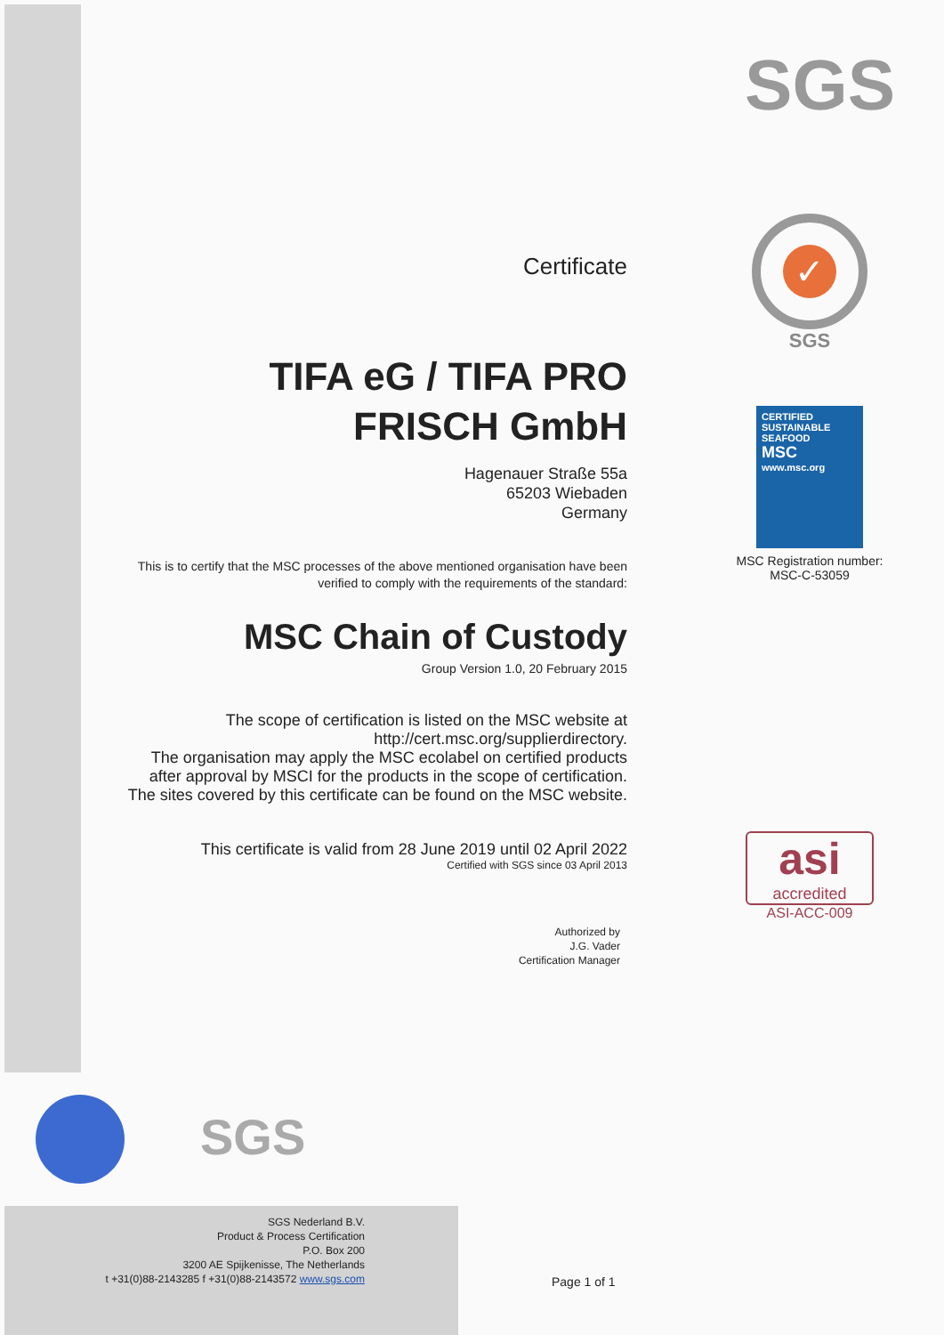Certificate
TIFA eG / TIFA PRO FRISCH GmbH
Hagenauer Straße 55a
65203 Wiebaden
Germany
This is to certify that the MSC processes of the above mentioned organisation have been verified to comply with the requirements of the standard:
MSC Chain of Custody
Group Version 1.0, 20 February 2015
The scope of certification is listed on the MSC website at http://cert.msc.org/supplierdirectory.
The organisation may apply the MSC ecolabel on certified products after approval by MSCI for the products in the scope of certification.
The sites covered by this certificate can be found on the MSC website.
This certificate is valid from 28 June 2019 until 02 April 2022
Certified with SGS since 03 April 2013
Authorized by
J.G. Vader
Certification Manager
SGS
✓
SGS
CERTIFIED
SUSTAINABLE
SEAFOOD
MSC
www.msc.org
MSC Registration number:
MSC-C-53059
asi
accredited
ASI-ACC-009
SGS
SGS Nederland B.V.
Product & Process Certification
P.O. Box 200
3200 AE Spijkenisse, The Netherlands
t +31(0)88-2143285 f +31(0)88-2143572 www.sgs.com
Page 1 of 1